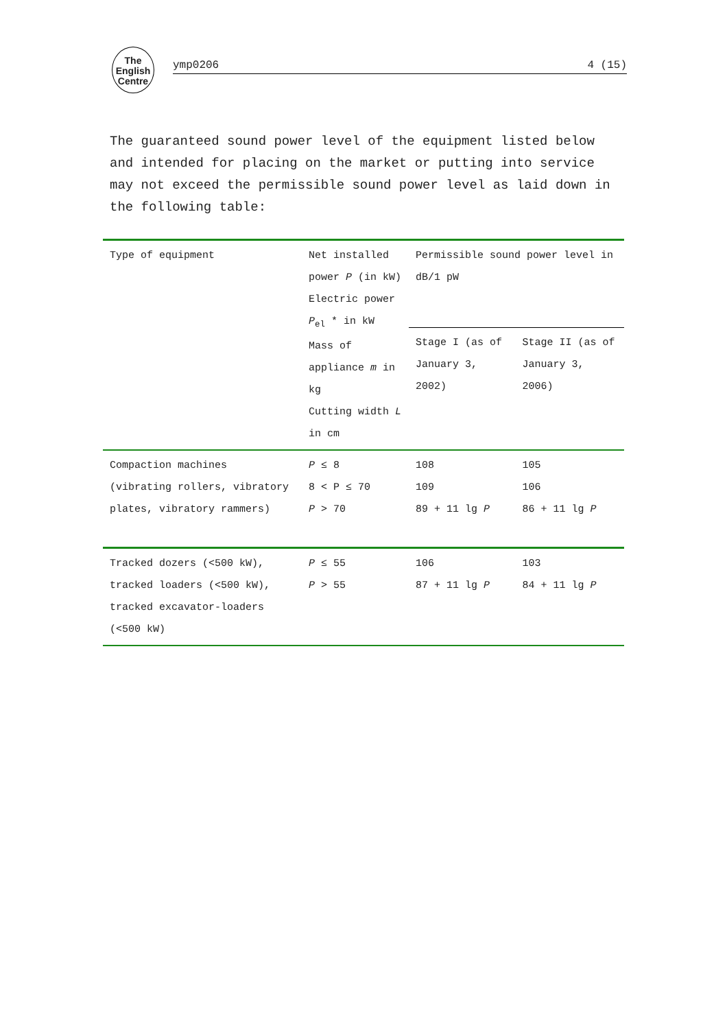The English Centre
ymp0206 4 (15)
The guaranteed sound power level of the equipment listed below and intended for placing on the market or putting into service may not exceed the permissible sound power level as laid down in the following table:
| Type of equipment | Net installed power P (in kW) Electric power P<sub>el</sub> * in kW Mass of appliance m in kg Cutting width L in cm | Permissible sound power level in dB/1 pW | |
| --- | --- | --- | --- |
| | | Stage I (as of January 3, 2002) | Stage II (as of January 3, 2006) |
| Compaction machines (vibrating rollers, vibratory plates, vibratory rammers) | P ≤ 8 8 < P ≤ 70 P > 70 | 108 109 89 + 11 lg P | 105 106 86 + 11 lg P |
| Tracked dozers (<500 kW), tracked loaders (<500 kW), tracked excavator-loaders (<500 kW) | P ≤ 55 P > 55 | 106 87 + 11 lg P | 103 84 + 11 lg P |